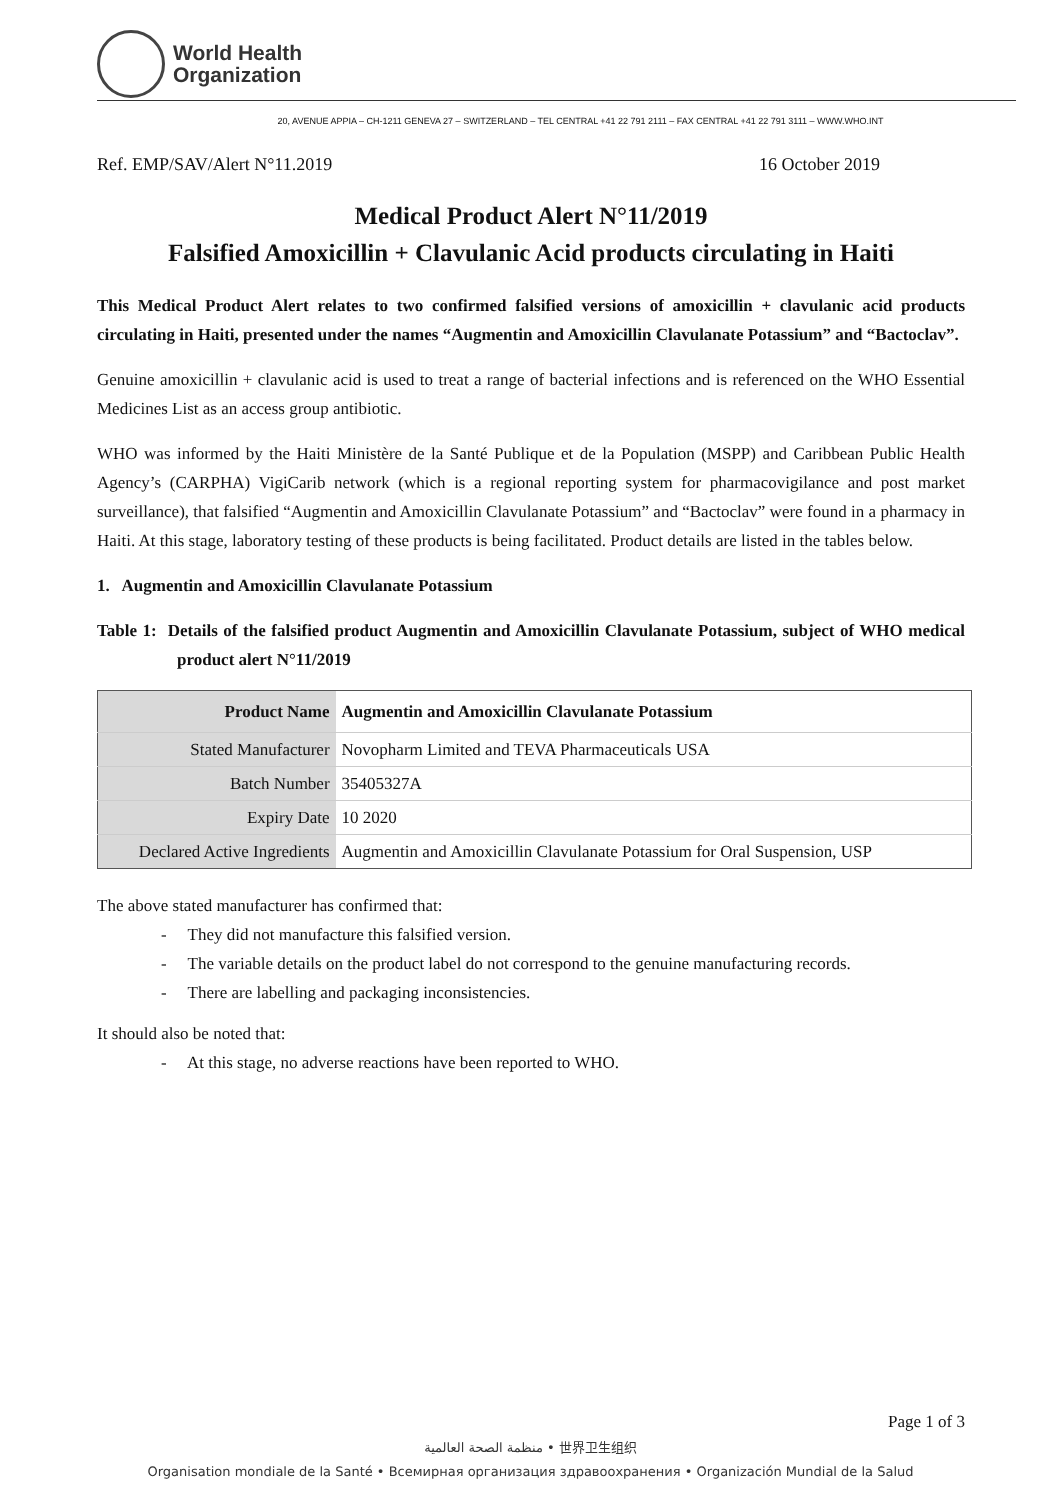World Health
Organization
20, AVENUE APPIA – CH-1211 GENEVA 27 – SWITZERLAND – TEL CENTRAL +41 22 791 2111 – FAX CENTRAL +41 22 791 3111 – WWW.WHO.INT
Ref. EMP/SAV/Alert N°11.2019 16 October 2019
Medical Product Alert N°11/2019
Falsified Amoxicillin + Clavulanic Acid products circulating in Haiti
This Medical Product Alert relates to two confirmed falsified versions of amoxicillin + clavulanic acid products circulating in Haiti, presented under the names “Augmentin and Amoxicillin Clavulanate Potassium” and “Bactoclav”.
Genuine amoxicillin + clavulanic acid is used to treat a range of bacterial infections and is referenced on the WHO Essential Medicines List as an access group antibiotic.
WHO was informed by the Haiti Ministère de la Santé Publique et de la Population (MSPP) and Caribbean Public Health Agency’s (CARPHA) VigiCarib network (which is a regional reporting system for pharmacovigilance and post market surveillance), that falsified “Augmentin and Amoxicillin Clavulanate Potassium” and “Bactoclav” were found in a pharmacy in Haiti. At this stage, laboratory testing of these products is being facilitated. Product details are listed in the tables below.
1. Augmentin and Amoxicillin Clavulanate Potassium
Table 1: Details of the falsified product Augmentin and Amoxicillin Clavulanate Potassium, subject of WHO medical product alert N°11/2019
| Product Name | Augmentin and Amoxicillin Clavulanate Potassium |
| --- | --- |
| Stated Manufacturer | Novopharm Limited and TEVA Pharmaceuticals USA |
| Batch Number | 35405327A |
| Expiry Date | 10 2020 |
| Declared Active Ingredients | Augmentin and Amoxicillin Clavulanate Potassium for Oral Suspension, USP |
The above stated manufacturer has confirmed that:
- They did not manufacture this falsified version.
- The variable details on the product label do not correspond to the genuine manufacturing records.
- There are labelling and packaging inconsistencies.
It should also be noted that:
- At this stage, no adverse reactions have been reported to WHO.
Page 1 of 3
منظمة الصحة العالمية • 世界卫生组织
Organisation mondiale de la Santé • Всемирная организация здравоохранения • Organización Mundial de la Salud